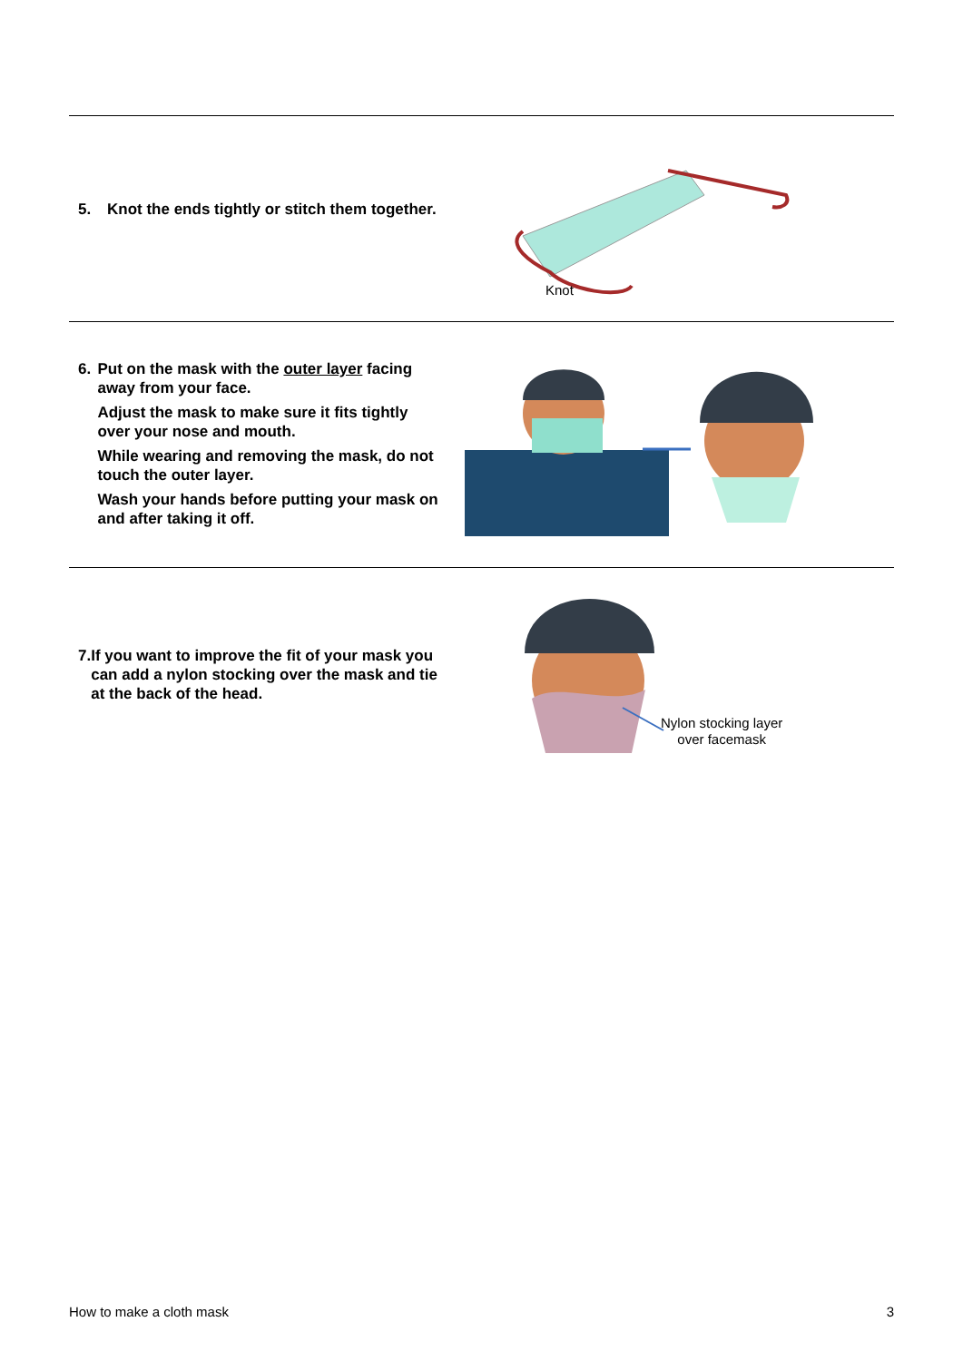5. Knot the ends tightly or stitch them together.
Knot
6. Put on the mask with the outer layer facing away from your face.
Adjust the mask to make sure it fits tightly over your nose and mouth.
While wearing and removing the mask, do not touch the outer layer.
Wash your hands before putting your mask on and after taking it off.
7. If you want to improve the fit of your mask you can add a nylon stocking over the mask and tie at the back of the head.
Nylon stocking layer
over facemask
How to make a cloth mask 3